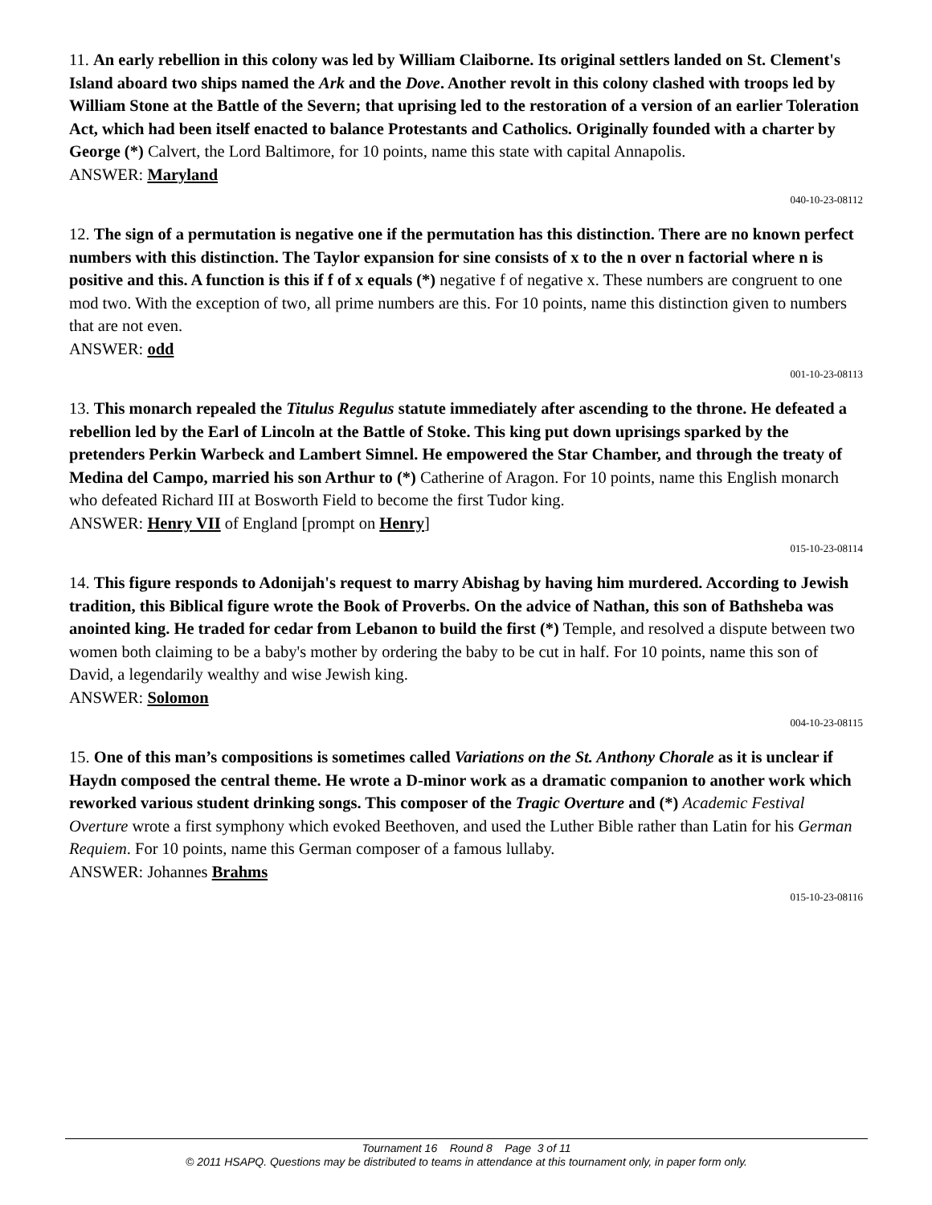11. An early rebellion in this colony was led by William Claiborne. Its original settlers landed on St. Clement's Island aboard two ships named the Ark and the Dove. Another revolt in this colony clashed with troops led by William Stone at the Battle of the Severn; that uprising led to the restoration of a version of an earlier Toleration Act, which had been itself enacted to balance Protestants and Catholics. Originally founded with a charter by George (*) Calvert, the Lord Baltimore, for 10 points, name this state with capital Annapolis.
ANSWER: Maryland
040-10-23-08112
12. The sign of a permutation is negative one if the permutation has this distinction. There are no known perfect numbers with this distinction. The Taylor expansion for sine consists of x to the n over n factorial where n is positive and this. A function is this if f of x equals (*) negative f of negative x. These numbers are congruent to one mod two. With the exception of two, all prime numbers are this. For 10 points, name this distinction given to numbers that are not even.
ANSWER: odd
001-10-23-08113
13. This monarch repealed the Titulus Regulus statute immediately after ascending to the throne. He defeated a rebellion led by the Earl of Lincoln at the Battle of Stoke. This king put down uprisings sparked by the pretenders Perkin Warbeck and Lambert Simnel. He empowered the Star Chamber, and through the treaty of Medina del Campo, married his son Arthur to (*) Catherine of Aragon. For 10 points, name this English monarch who defeated Richard III at Bosworth Field to become the first Tudor king.
ANSWER: Henry VII of England [prompt on Henry]
015-10-23-08114
14. This figure responds to Adonijah's request to marry Abishag by having him murdered. According to Jewish tradition, this Biblical figure wrote the Book of Proverbs. On the advice of Nathan, this son of Bathsheba was anointed king. He traded for cedar from Lebanon to build the first (*) Temple, and resolved a dispute between two women both claiming to be a baby's mother by ordering the baby to be cut in half. For 10 points, name this son of David, a legendarily wealthy and wise Jewish king.
ANSWER: Solomon
004-10-23-08115
15. One of this man’s compositions is sometimes called Variations on the St. Anthony Chorale as it is unclear if Haydn composed the central theme. He wrote a D-minor work as a dramatic companion to another work which reworked various student drinking songs. This composer of the Tragic Overture and (*) Academic Festival Overture wrote a first symphony which evoked Beethoven, and used the Luther Bible rather than Latin for his German Requiem. For 10 points, name this German composer of a famous lullaby.
ANSWER: Johannes Brahms
015-10-23-08116
Tournament 16 Round 8 Page 3 of 11
© 2011 HSAPQ. Questions may be distributed to teams in attendance at this tournament only, in paper form only.